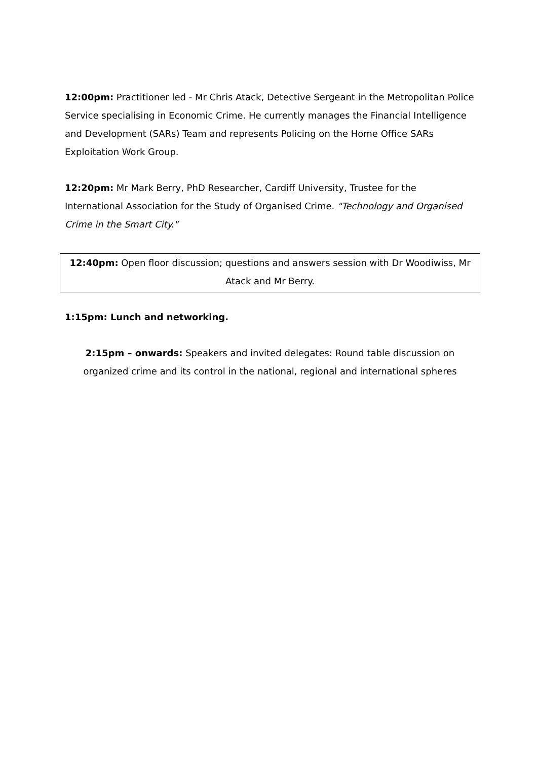12:00pm: Practitioner led - Mr Chris Atack, Detective Sergeant in the Metropolitan Police Service specialising in Economic Crime. He currently manages the Financial Intelligence and Development (SARs) Team and represents Policing on the Home Office SARs Exploitation Work Group.
12:20pm: Mr Mark Berry, PhD Researcher, Cardiff University, Trustee for the International Association for the Study of Organised Crime. "Technology and Organised Crime in the Smart City."
12:40pm: Open floor discussion; questions and answers session with Dr Woodiwiss, Mr Atack and Mr Berry.
1:15pm: Lunch and networking.
2:15pm – onwards: Speakers and invited delegates: Round table discussion on organized crime and its control in the national, regional and international spheres